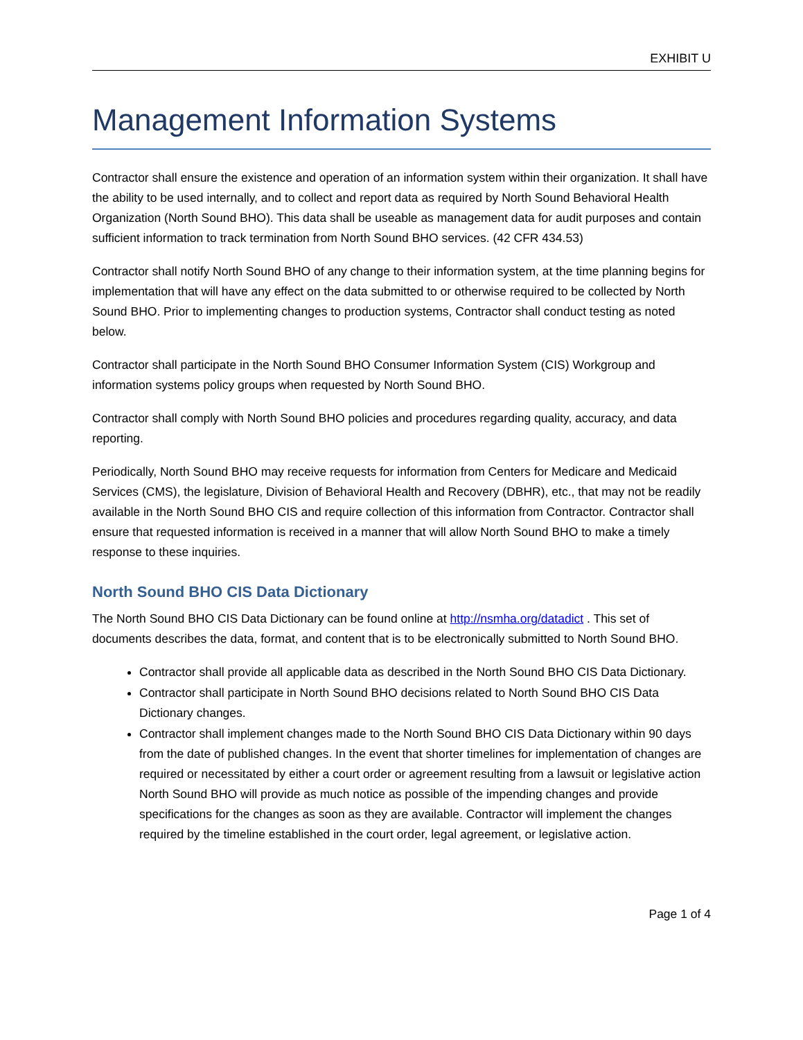EXHIBIT U
Management Information Systems
Contractor shall ensure the existence and operation of an information system within their organization. It shall have the ability to be used internally, and to collect and report data as required by North Sound Behavioral Health Organization (North Sound BHO). This data shall be useable as management data for audit purposes and contain sufficient information to track termination from North Sound BHO services. (42 CFR 434.53)
Contractor shall notify North Sound BHO of any change to their information system, at the time planning begins for implementation that will have any effect on the data submitted to or otherwise required to be collected by North Sound BHO. Prior to implementing changes to production systems, Contractor shall conduct testing as noted below.
Contractor shall participate in the North Sound BHO Consumer Information System (CIS) Workgroup and information systems policy groups when requested by North Sound BHO.
Contractor shall comply with North Sound BHO policies and procedures regarding quality, accuracy, and data reporting.
Periodically, North Sound BHO may receive requests for information from Centers for Medicare and Medicaid Services (CMS), the legislature, Division of Behavioral Health and Recovery (DBHR), etc., that may not be readily available in the North Sound BHO CIS and require collection of this information from Contractor. Contractor shall ensure that requested information is received in a manner that will allow North Sound BHO to make a timely response to these inquiries.
North Sound BHO CIS Data Dictionary
The North Sound BHO CIS Data Dictionary can be found online at http://nsmha.org/datadict . This set of documents describes the data, format, and content that is to be electronically submitted to North Sound BHO.
Contractor shall provide all applicable data as described in the North Sound BHO CIS Data Dictionary.
Contractor shall participate in North Sound BHO decisions related to North Sound BHO CIS Data Dictionary changes.
Contractor shall implement changes made to the North Sound BHO CIS Data Dictionary within 90 days from the date of published changes. In the event that shorter timelines for implementation of changes are required or necessitated by either a court order or agreement resulting from a lawsuit or legislative action North Sound BHO will provide as much notice as possible of the impending changes and provide specifications for the changes as soon as they are available. Contractor will implement the changes required by the timeline established in the court order, legal agreement, or legislative action.
Page 1 of 4